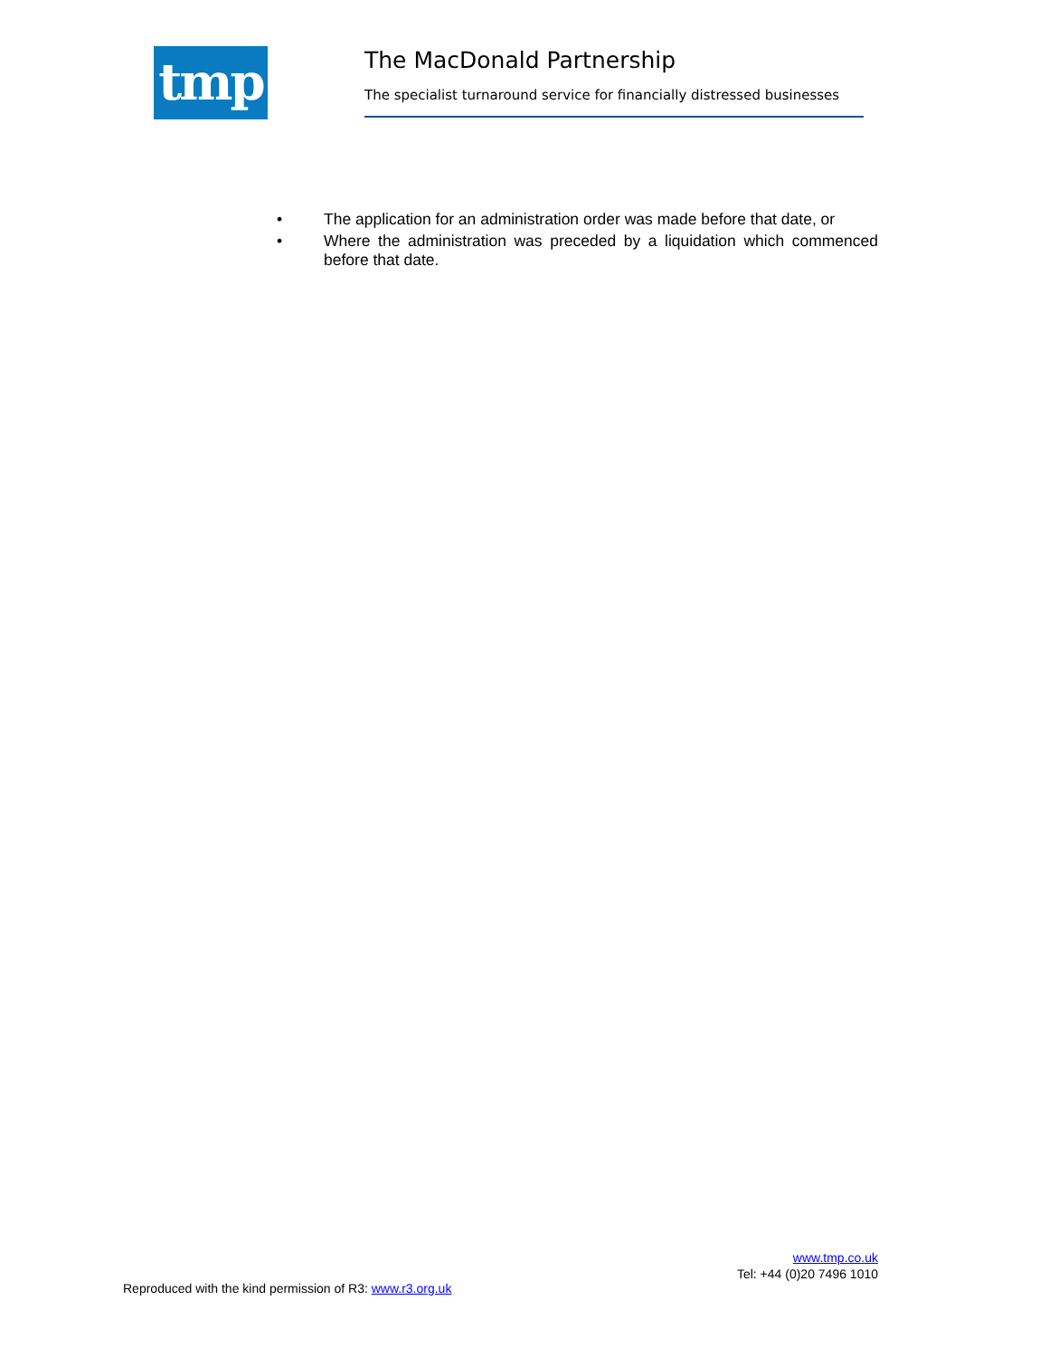tmp The MacDonald Partnership
The specialist turnaround service for financially distressed businesses
• The application for an administration order was made before that date, or
• Where the administration was preceded by a liquidation which commenced before that date.
www.tmp.co.uk
Tel: +44 (0)20 7496 1010
Reproduced with the kind permission of R3: www.r3.org.uk